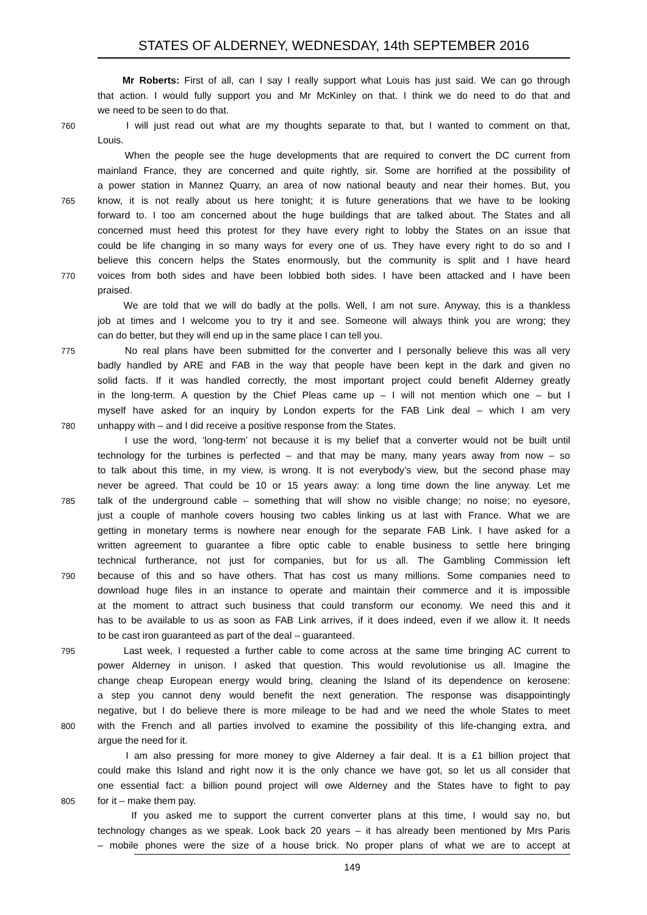STATES OF ALDERNEY, WEDNESDAY, 14th SEPTEMBER 2016
Mr Roberts: First of all, can I say I really support what Louis has just said. We can go through
that action. I would fully support you and Mr McKinley on that. I think we do need to do that and
we need to be seen to do that.
760 I will just read out what are my thoughts separate to that, but I wanted to comment on that,
Louis.
When the people see the huge developments that are required to convert the DC current from
mainland France, they are concerned and quite rightly, sir. Some are horrified at the possibility of
a power station in Mannez Quarry, an area of now national beauty and near their homes. But, you
765 know, it is not really about us here tonight; it is future generations that we have to be looking
forward to. I too am concerned about the huge buildings that are talked about. The States and all
concerned must heed this protest for they have every right to lobby the States on an issue that
could be life changing in so many ways for every one of us. They have every right to do so and I
believe this concern helps the States enormously, but the community is split and I have heard
770 voices from both sides and have been lobbied both sides. I have been attacked and I have been
praised.
We are told that we will do badly at the polls. Well, I am not sure. Anyway, this is a thankless
job at times and I welcome you to try it and see. Someone will always think you are wrong; they
can do better, but they will end up in the same place I can tell you.
775 No real plans have been submitted for the converter and I personally believe this was all very
badly handled by ARE and FAB in the way that people have been kept in the dark and given no
solid facts. If it was handled correctly, the most important project could benefit Alderney greatly
in the long-term. A question by the Chief Pleas came up – I will not mention which one – but I
myself have asked for an inquiry by London experts for the FAB Link deal – which I am very
780 unhappy with – and I did receive a positive response from the States.
I use the word, ‘long-term’ not because it is my belief that a converter would not be built until
technology for the turbines is perfected – and that may be many, many years away from now – so
to talk about this time, in my view, is wrong. It is not everybody’s view, but the second phase may
never be agreed. That could be 10 or 15 years away: a long time down the line anyway. Let me
785 talk of the underground cable – something that will show no visible change; no noise; no eyesore,
just a couple of manhole covers housing two cables linking us at last with France. What we are
getting in monetary terms is nowhere near enough for the separate FAB Link. I have asked for a
written agreement to guarantee a fibre optic cable to enable business to settle here bringing
technical furtherance, not just for companies, but for us all. The Gambling Commission left
790 because of this and so have others. That has cost us many millions. Some companies need to
download huge files in an instance to operate and maintain their commerce and it is impossible
at the moment to attract such business that could transform our economy. We need this and it
has to be available to us as soon as FAB Link arrives, if it does indeed, even if we allow it. It needs
to be cast iron guaranteed as part of the deal – guaranteed.
795 Last week, I requested a further cable to come across at the same time bringing AC current to
power Alderney in unison. I asked that question. This would revolutionise us all. Imagine the
change cheap European energy would bring, cleaning the Island of its dependence on kerosene:
a step you cannot deny would benefit the next generation. The response was disappointingly
negative, but I do believe there is more mileage to be had and we need the whole States to meet
800 with the French and all parties involved to examine the possibility of this life-changing extra, and
argue the need for it.
I am also pressing for more money to give Alderney a fair deal. It is a £1 billion project that
could make this Island and right now it is the only chance we have got, so let us all consider that
one essential fact: a billion pound project will owe Alderney and the States have to fight to pay
805 for it – make them pay.
If you asked me to support the current converter plans at this time, I would say no, but
technology changes as we speak. Look back 20 years – it has already been mentioned by Mrs Paris
– mobile phones were the size of a house brick. No proper plans of what we are to accept at
149